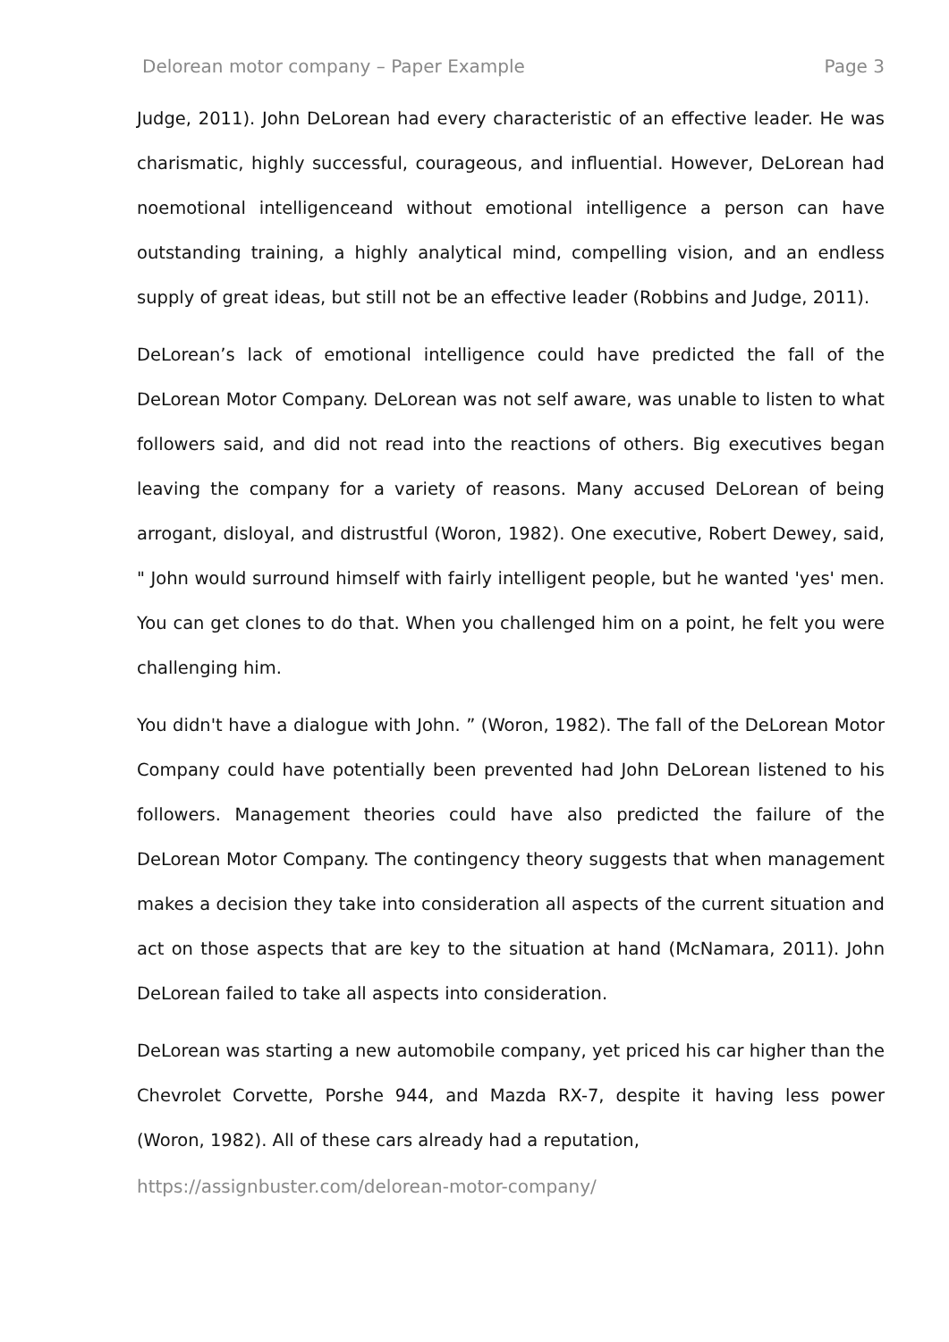Delorean motor company – Paper Example Page 3
Judge, 2011). John DeLorean had every characteristic of an effective leader. He was charismatic, highly successful, courageous, and influential. However, DeLorean had noemotional intelligenceand without emotional intelligence a person can have outstanding training, a highly analytical mind, compelling vision, and an endless supply of great ideas, but still not be an effective leader (Robbins and Judge, 2011).
DeLorean’s lack of emotional intelligence could have predicted the fall of the DeLorean Motor Company. DeLorean was not self aware, was unable to listen to what followers said, and did not read into the reactions of others. Big executives began leaving the company for a variety of reasons. Many accused DeLorean of being arrogant, disloyal, and distrustful (Woron, 1982). One executive, Robert Dewey, said, " John would surround himself with fairly intelligent people, but he wanted 'yes' men. You can get clones to do that. When you challenged him on a point, he felt you were challenging him.
You didn't have a dialogue with John. ” (Woron, 1982). The fall of the DeLorean Motor Company could have potentially been prevented had John DeLorean listened to his followers. Management theories could have also predicted the failure of the DeLorean Motor Company. The contingency theory suggests that when management makes a decision they take into consideration all aspects of the current situation and act on those aspects that are key to the situation at hand (McNamara, 2011). John DeLorean failed to take all aspects into consideration.
DeLorean was starting a new automobile company, yet priced his car higher than the Chevrolet Corvette, Porshe 944, and Mazda RX-7, despite it having less power (Woron, 1982). All of these cars already had a reputation,
https://assignbuster.com/delorean-motor-company/